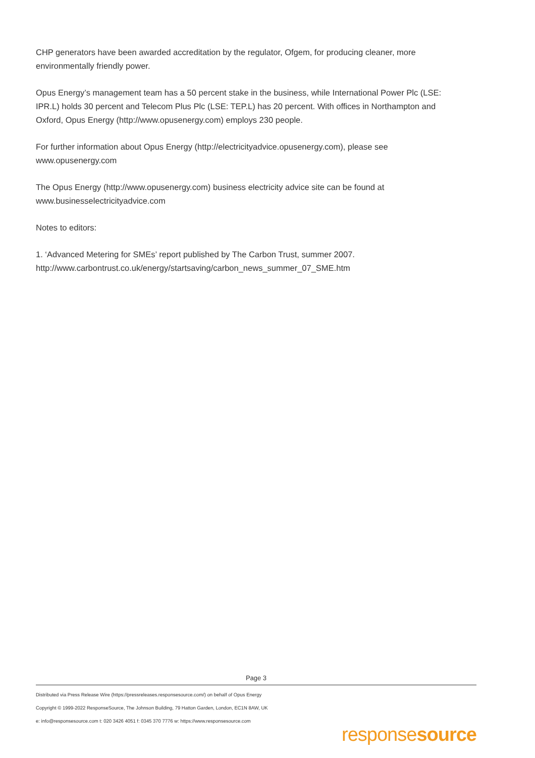CHP generators have been awarded accreditation by the regulator, Ofgem, for producing cleaner, more environmentally friendly power.
Opus Energy’s management team has a 50 percent stake in the business, while International Power Plc (LSE: IPR.L) holds 30 percent and Telecom Plus Plc (LSE: TEP.L) has 20 percent. With offices in Northampton and Oxford, Opus Energy (http://www.opusenergy.com) employs 230 people.
For further information about Opus Energy (http://electricityadvice.opusenergy.com), please see www.opusenergy.com
The Opus Energy (http://www.opusenergy.com) business electricity advice site can be found at www.businesselectricityadvice.com
Notes to editors:
1. ‘Advanced Metering for SMEs’ report published by The Carbon Trust, summer 2007. http://www.carbontrust.co.uk/energy/startsaving/carbon_news_summer_07_SME.htm
Page 3
Distributed via Press Release Wire (https://pressreleases.responsesource.com/) on behalf of Opus Energy
Copyright © 1999-2022 ResponseSource, The Johnson Building, 79 Hatton Garden, London, EC1N 8AW, UK
e: info@responsesource.com t: 020 3426 4051 f: 0345 370 7776 w: https://www.responsesource.com
responsesource